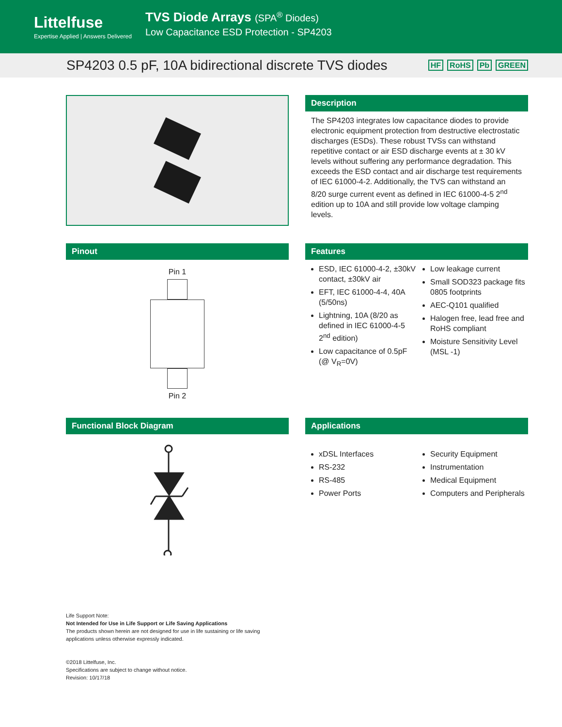Littelfuse
Expertise Applied | Answers Delivered
TVS Diode Arrays (SPA<sup>®</sup> Diodes)
Low Capacitance ESD Protection - SP4203
SP4203 0.5 pF, 10A bidirectional discrete TVS diodes
HF RoHS Pb GREEN
Description
The SP4203 integrates low capacitance diodes to provide electronic equipment protection from destructive electrostatic discharges (ESDs). These robust TVSs can withstand repetitive contact or air ESD discharge events at ± 30 kV levels without suffering any performance degradation. This exceeds the ESD contact and air discharge test requirements of IEC 61000-4-2. Additionally, the TVS can withstand an 8/20 surge current event as defined in IEC 61000-4-5 2<sup>nd</sup> edition up to 10A and still provide low voltage clamping levels.
Pinout
Pin 1
Pin 2
Features
ESD, IEC 61000-4-2, ±30kV contact, ±30kV air
EFT, IEC 61000-4-4, 40A (5/50ns)
Lightning, 10A (8/20 as defined in IEC 61000-4-5 2<sup>nd</sup> edition)
Low capacitance of 0.5pF (@ V<sub>R</sub>=0V)
Low leakage current
Small SOD323 package fits 0805 footprints
AEC-Q101 qualified
Halogen free, lead free and RoHS compliant
Moisture Sensitivity Level (MSL -1)
Functional Block Diagram Applications
xDSL Interfaces
RS-232
RS-485
Power Ports
Security Equipment
Instrumentation
Medical Equipment
Computers and Peripherals
Life Support Note:
Not Intended for Use in Life Support or Life Saving Applications
The products shown herein are not designed for use in life sustaining or life saving
applications unless otherwise expressly indicated.
©2018 Littelfuse, Inc.
Specifications are subject to change without notice.
Revision: 10/17/18